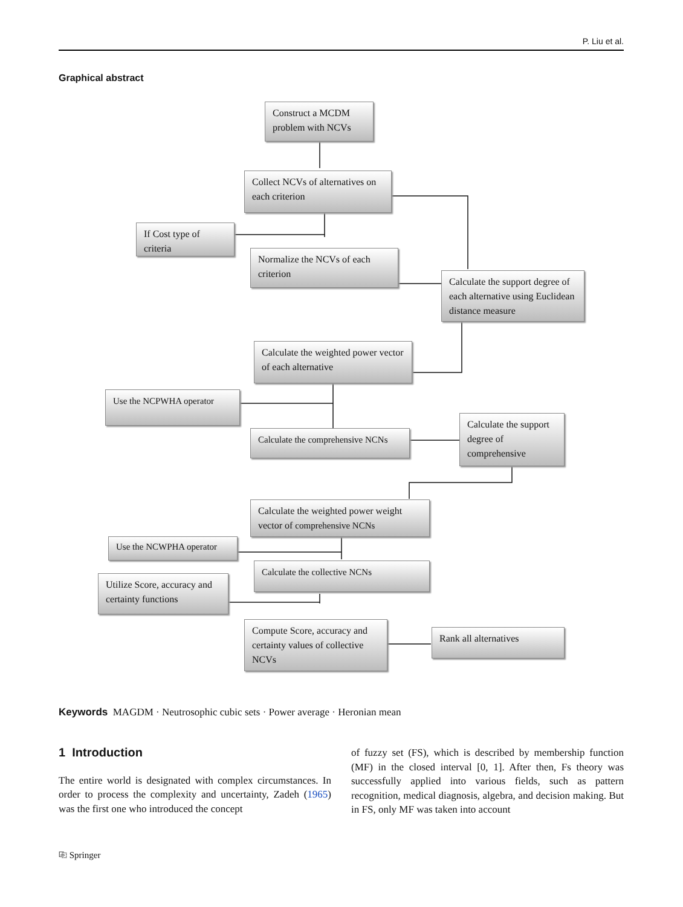P. Liu et al.
Graphical abstract
Construct a MCDM problem with NCVs
Collect NCVs of alternatives on each criterion
If Cost type of criteria
Normalize the NCVs of each criterion
Calculate the support degree of each alternative using Euclidean distance measure
Calculate the weighted power vector of each alternative
Use the NCPWHA operator
Calculate the comprehensive NCNs
Calculate the support degree of comprehensive
Calculate the weighted power weight vector of comprehensive NCNs
Use the NCWPHA operator
Calculate the collective NCNs
Utilize Score, accuracy and certainty functions
Compute Score, accuracy and certainty values of collective NCVs
Rank all alternatives
Keywords MAGDM · Neutrosophic cubic sets · Power average · Heronian mean
1 Introduction
The entire world is designated with complex circumstances. In order to process the complexity and uncertainty, Zadeh (1965) was the first one who introduced the concept
of fuzzy set (FS), which is described by membership function (MF) in the closed interval [0, 1]. After then, Fs theory was successfully applied into various fields, such as pattern recognition, medical diagnosis, algebra, and decision making. But in FS, only MF was taken into account
⎘ Springer